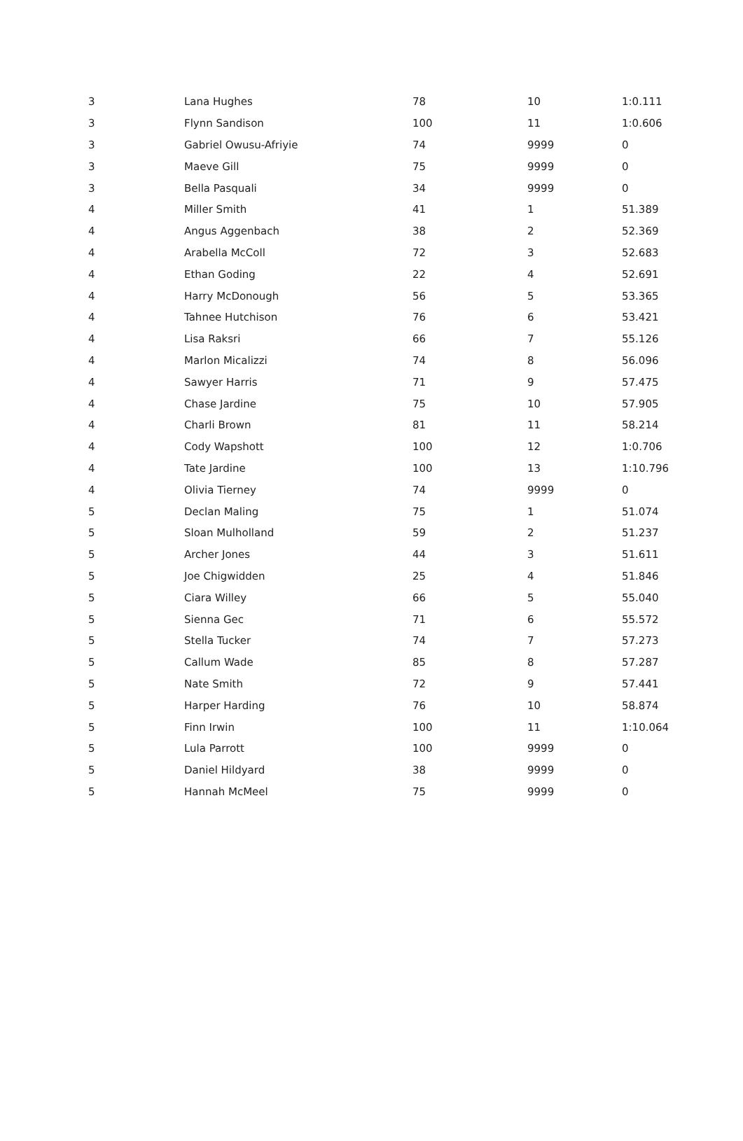| 3 | Lana Hughes | 78 | 10 | 1:0.111 |
| 3 | Flynn Sandison | 100 | 11 | 1:0.606 |
| 3 | Gabriel Owusu-Afriyie | 74 | 9999 | 0 |
| 3 | Maeve Gill | 75 | 9999 | 0 |
| 3 | Bella Pasquali | 34 | 9999 | 0 |
| 4 | Miller Smith | 41 | 1 | 51.389 |
| 4 | Angus Aggenbach | 38 | 2 | 52.369 |
| 4 | Arabella McColl | 72 | 3 | 52.683 |
| 4 | Ethan Goding | 22 | 4 | 52.691 |
| 4 | Harry McDonough | 56 | 5 | 53.365 |
| 4 | Tahnee Hutchison | 76 | 6 | 53.421 |
| 4 | Lisa Raksri | 66 | 7 | 55.126 |
| 4 | Marlon Micalizzi | 74 | 8 | 56.096 |
| 4 | Sawyer Harris | 71 | 9 | 57.475 |
| 4 | Chase Jardine | 75 | 10 | 57.905 |
| 4 | Charli Brown | 81 | 11 | 58.214 |
| 4 | Cody Wapshott | 100 | 12 | 1:0.706 |
| 4 | Tate Jardine | 100 | 13 | 1:10.796 |
| 4 | Olivia Tierney | 74 | 9999 | 0 |
| 5 | Declan Maling | 75 | 1 | 51.074 |
| 5 | Sloan Mulholland | 59 | 2 | 51.237 |
| 5 | Archer Jones | 44 | 3 | 51.611 |
| 5 | Joe Chigwidden | 25 | 4 | 51.846 |
| 5 | Ciara Willey | 66 | 5 | 55.040 |
| 5 | Sienna Gec | 71 | 6 | 55.572 |
| 5 | Stella Tucker | 74 | 7 | 57.273 |
| 5 | Callum Wade | 85 | 8 | 57.287 |
| 5 | Nate Smith | 72 | 9 | 57.441 |
| 5 | Harper Harding | 76 | 10 | 58.874 |
| 5 | Finn Irwin | 100 | 11 | 1:10.064 |
| 5 | Lula Parrott | 100 | 9999 | 0 |
| 5 | Daniel Hildyard | 38 | 9999 | 0 |
| 5 | Hannah McMeel | 75 | 9999 | 0 |